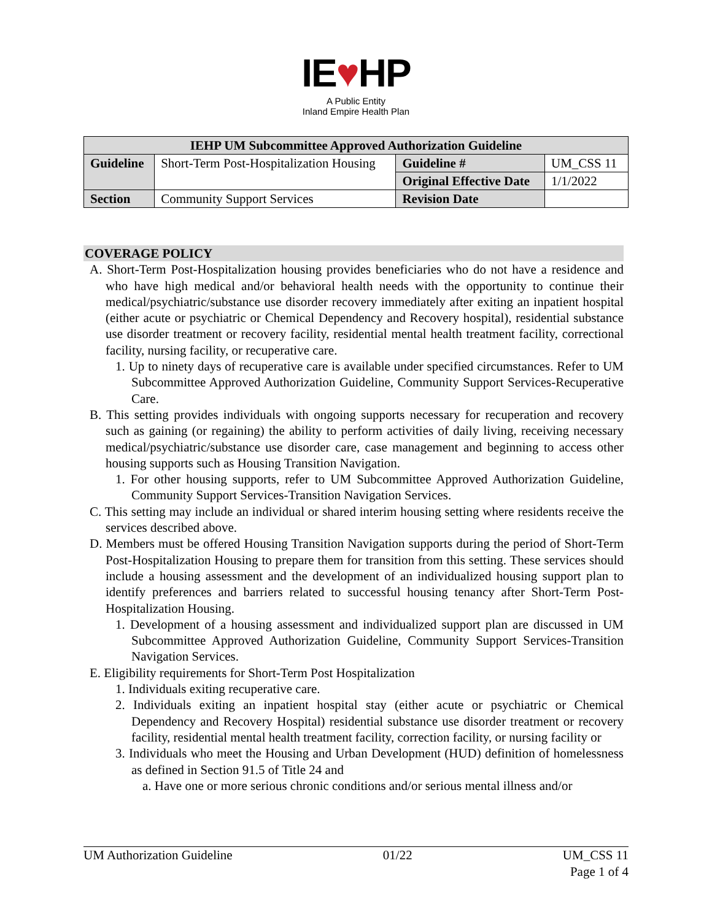IE♥HP
A Public Entity
Inland Empire Health Plan
| IEHP UM Subcommittee Approved Authorization Guideline | | | |
| --- | --- | --- | --- |
| Guideline | Short-Term Post-Hospitalization Housing | Guideline # | UM_CSS 11 |
| | | Original Effective Date | 1/1/2022 |
| Section | Community Support Services | Revision Date | |
COVERAGE POLICY
A. Short-Term Post-Hospitalization housing provides beneficiaries who do not have a residence and who have high medical and/or behavioral health needs with the opportunity to continue their medical/psychiatric/substance use disorder recovery immediately after exiting an inpatient hospital (either acute or psychiatric or Chemical Dependency and Recovery hospital), residential substance use disorder treatment or recovery facility, residential mental health treatment facility, correctional facility, nursing facility, or recuperative care.
1. Up to ninety days of recuperative care is available under specified circumstances. Refer to UM Subcommittee Approved Authorization Guideline, Community Support Services-Recuperative Care.
B. This setting provides individuals with ongoing supports necessary for recuperation and recovery such as gaining (or regaining) the ability to perform activities of daily living, receiving necessary medical/psychiatric/substance use disorder care, case management and beginning to access other housing supports such as Housing Transition Navigation.
1. For other housing supports, refer to UM Subcommittee Approved Authorization Guideline, Community Support Services-Transition Navigation Services.
C. This setting may include an individual or shared interim housing setting where residents receive the services described above.
D. Members must be offered Housing Transition Navigation supports during the period of Short-Term Post-Hospitalization Housing to prepare them for transition from this setting. These services should include a housing assessment and the development of an individualized housing support plan to identify preferences and barriers related to successful housing tenancy after Short-Term Post-Hospitalization Housing.
1. Development of a housing assessment and individualized support plan are discussed in UM Subcommittee Approved Authorization Guideline, Community Support Services-Transition Navigation Services.
E. Eligibility requirements for Short-Term Post Hospitalization
1. Individuals exiting recuperative care.
2. Individuals exiting an inpatient hospital stay (either acute or psychiatric or Chemical Dependency and Recovery Hospital) residential substance use disorder treatment or recovery facility, residential mental health treatment facility, correction facility, or nursing facility or
3. Individuals who meet the Housing and Urban Development (HUD) definition of homelessness as defined in Section 91.5 of Title 24 and
a. Have one or more serious chronic conditions and/or serious mental illness and/or
UM Authorization Guideline 01/22 UM_CSS 11
Page 1 of 4